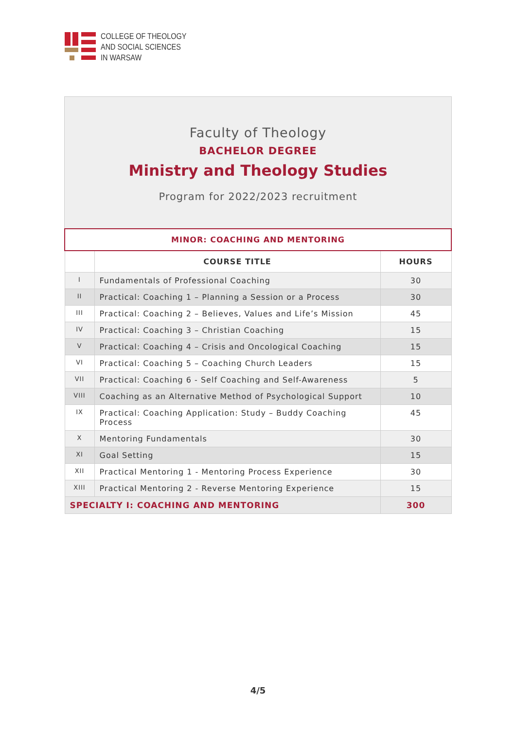COLLEGE OF THEOLOGY
AND SOCIAL SCIENCES
IN WARSAW
Faculty of Theology
BACHELOR DEGREE
Ministry and Theology Studies
Program for 2022/2023 recruitment
| MINOR: COACHING AND MENTORING | | |
| | COURSE TITLE | HOURS |
| I | Fundamentals of Professional Coaching | 30 |
| II | Practical: Coaching 1 – Planning a Session or a Process | 30 |
| III | Practical: Coaching 2 – Believes, Values and Life’s Mission | 45 |
| IV | Practical: Coaching 3 – Christian Coaching | 15 |
| V | Practical: Coaching 4 – Crisis and Oncological Coaching | 15 |
| VI | Practical: Coaching 5 – Coaching Church Leaders | 15 |
| VII | Practical: Coaching 6 - Self Coaching and Self-Awareness | 5 |
| VIII | Coaching as an Alternative Method of Psychological Support | 10 |
| IX | Practical: Coaching Application: Study – Buddy Coaching Process | 45 |
| X | Mentoring Fundamentals | 30 |
| XI | Goal Setting | 15 |
| XII | Practical Mentoring 1 - Mentoring Process Experience | 30 |
| XIII | Practical Mentoring 2 - Reverse Mentoring Experience | 15 |
| SPECIALTY I: COACHING AND MENTORING | | 300 |
4/5